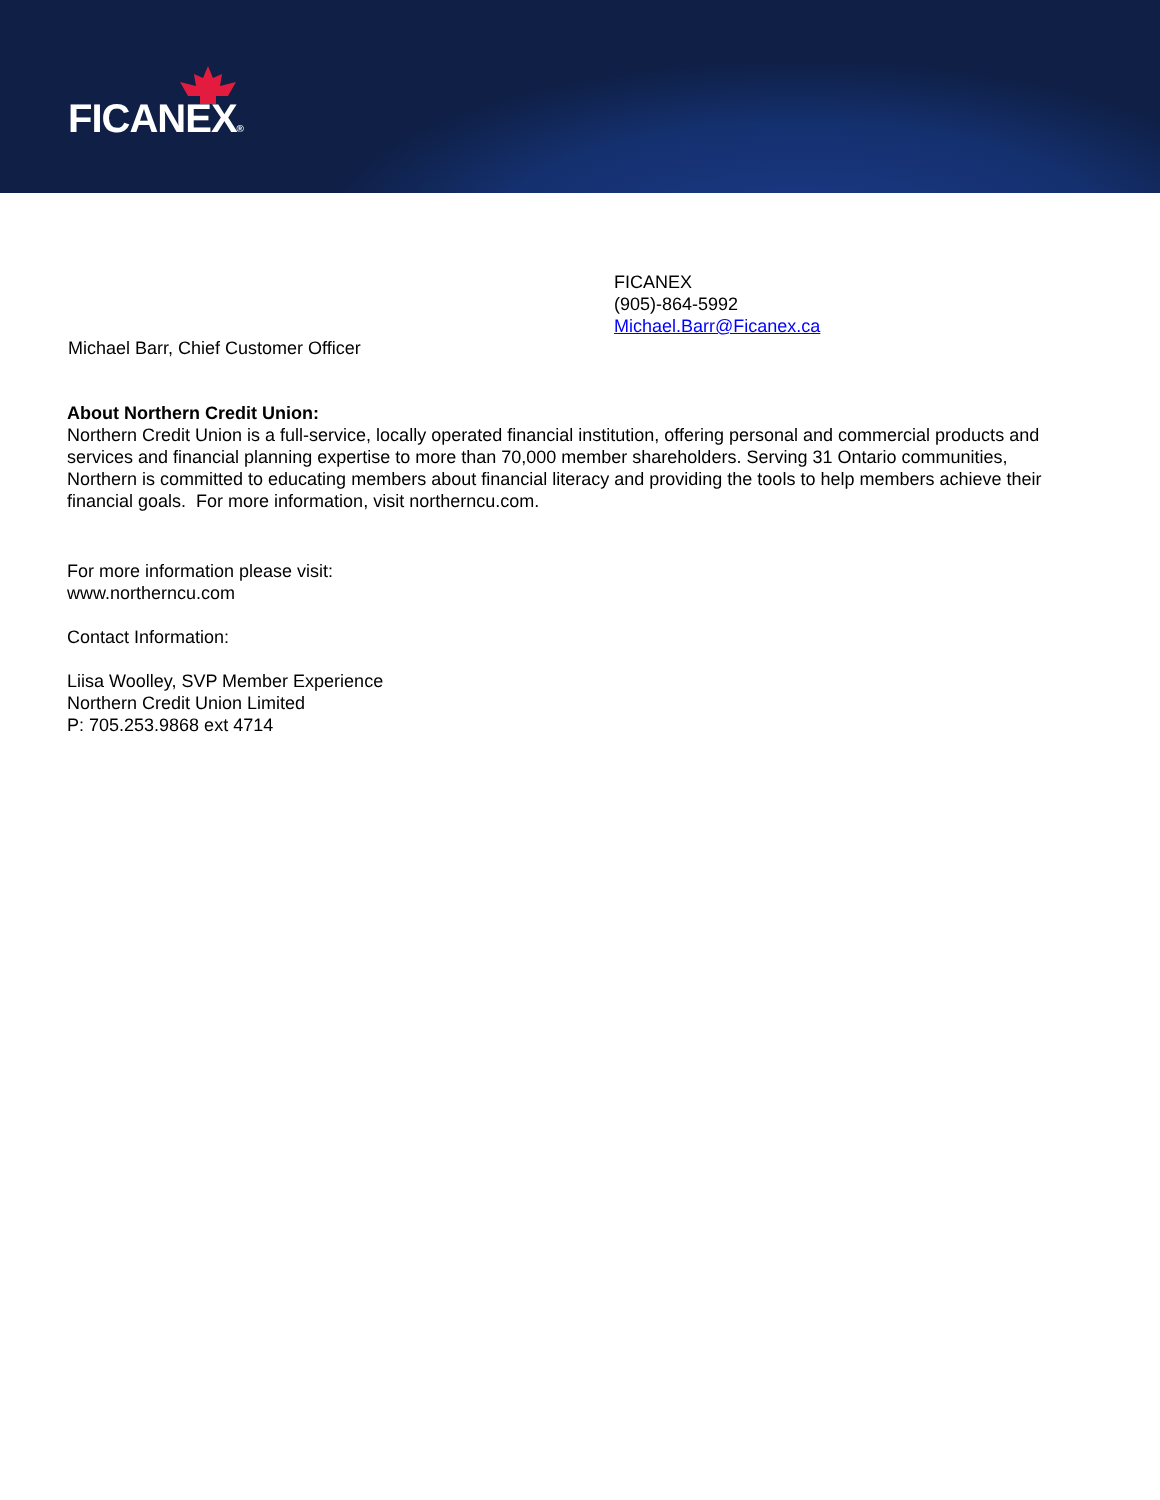FICANEX®
FICANEX
(905)-864-5992
Michael.Barr@Ficanex.ca
Michael Barr, Chief Customer Officer
About Northern Credit Union:
Northern Credit Union is a full-service, locally operated financial institution, offering personal and commercial products and services and financial planning expertise to more than 70,000 member shareholders. Serving 31 Ontario communities, Northern is committed to educating members about financial literacy and providing the tools to help members achieve their financial goals. For more information, visit northerncu.com.
For more information please visit:
www.northerncu.com
Contact Information:
Liisa Woolley, SVP Member Experience
Northern Credit Union Limited
P: 705.253.9868 ext 4714